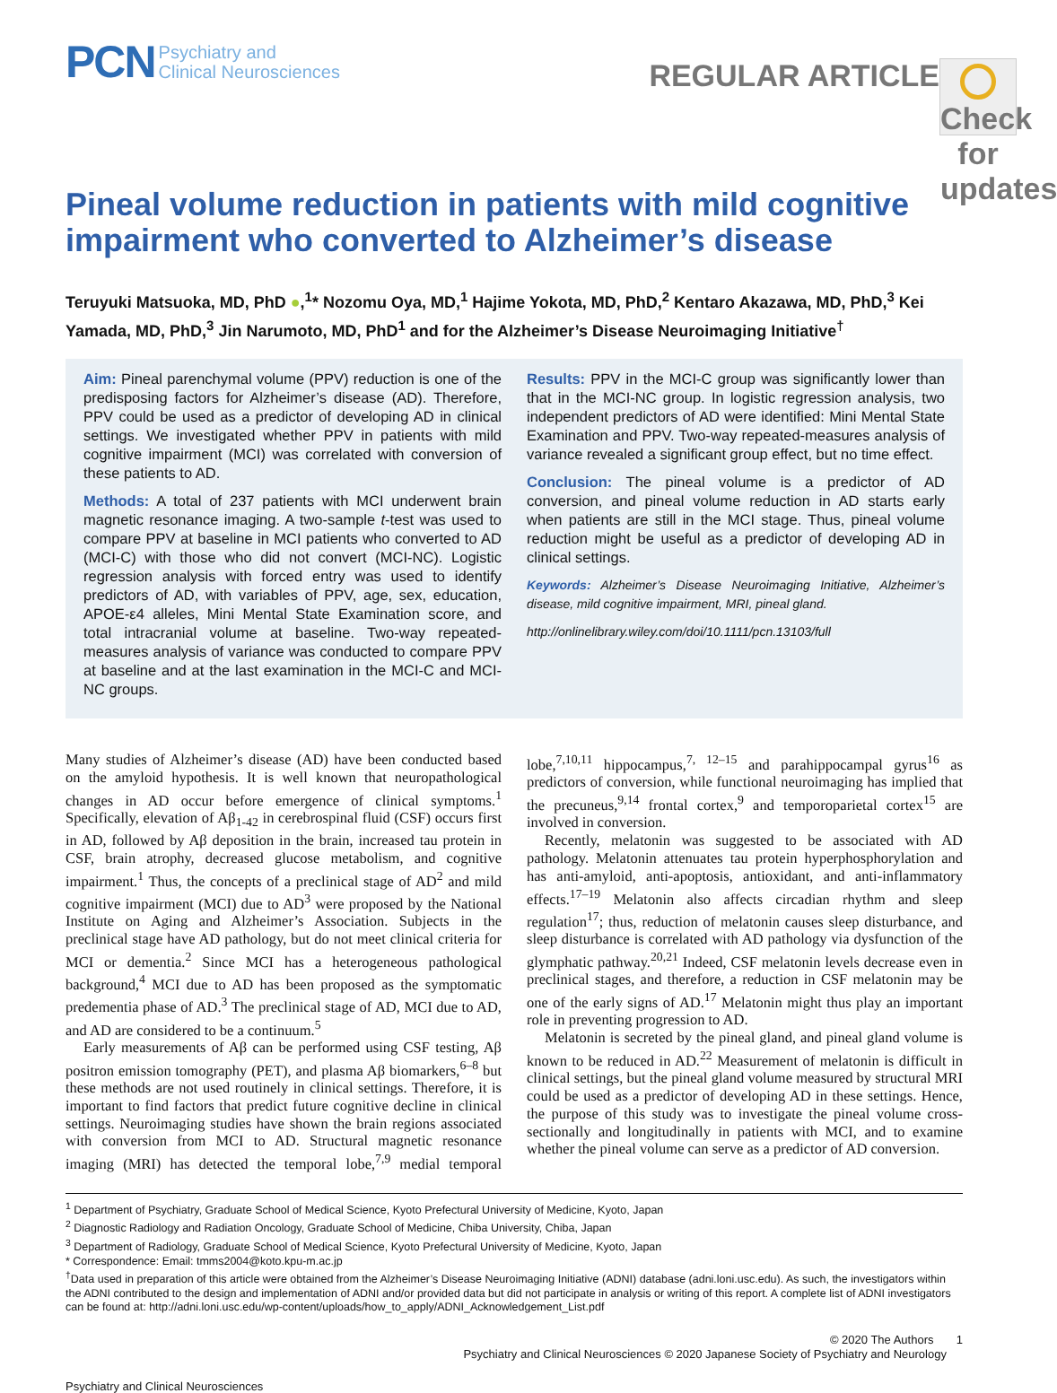PCN Psychiatry and
Clinical Neurosciences
REGULAR ARTICLE
Check for updates
Pineal volume reduction in patients with mild cognitive impairment who converted to Alzheimer’s disease
Teruyuki Matsuoka, MD, PhD ●,<sup>1</sup>* Nozomu Oya, MD,<sup>1</sup> Hajime Yokota, MD, PhD,<sup>2</sup> Kentaro Akazawa, MD, PhD,<sup>3</sup> Kei Yamada, MD, PhD,<sup>3</sup> Jin Narumoto, MD, PhD<sup>1</sup> and for the Alzheimer’s Disease Neuroimaging Initiative<sup>†</sup>
Aim: Pineal parenchymal volume (PPV) reduction is one of the predisposing factors for Alzheimer’s disease (AD). Therefore, PPV could be used as a predictor of developing AD in clinical settings. We investigated whether PPV in patients with mild cognitive impairment (MCI) was correlated with conversion of these patients to AD.
Methods: A total of 237 patients with MCI underwent brain magnetic resonance imaging. A two-sample t-test was used to compare PPV at baseline in MCI patients who converted to AD (MCI-C) with those who did not convert (MCI-NC). Logistic regression analysis with forced entry was used to identify predictors of AD, with variables of PPV, age, sex, education, APOE-ε4 alleles, Mini Mental State Examination score, and total intracranial volume at baseline. Two-way repeated-measures analysis of variance was conducted to compare PPV at baseline and at the last examination in the MCI-C and MCI-NC groups.
Results: PPV in the MCI-C group was significantly lower than that in the MCI-NC group. In logistic regression analysis, two independent predictors of AD were identified: Mini Mental State Examination and PPV. Two-way repeated-measures analysis of variance revealed a significant group effect, but no time effect.
Conclusion: The pineal volume is a predictor of AD conversion, and pineal volume reduction in AD starts early when patients are still in the MCI stage. Thus, pineal volume reduction might be useful as a predictor of developing AD in clinical settings.
Keywords: Alzheimer’s Disease Neuroimaging Initiative, Alzheimer’s disease, mild cognitive impairment, MRI, pineal gland.
http://onlinelibrary.wiley.com/doi/10.1111/pcn.13103/full
Many studies of Alzheimer’s disease (AD) have been conducted based on the amyloid hypothesis. It is well known that neuropathological changes in AD occur before emergence of clinical symptoms.<sup>1</sup> Specifically, elevation of Aβ<sub>1-42</sub> in cerebrospinal fluid (CSF) occurs first in AD, followed by Aβ deposition in the brain, increased tau protein in CSF, brain atrophy, decreased glucose metabolism, and cognitive impairment.<sup>1</sup> Thus, the concepts of a preclinical stage of AD<sup>2</sup> and mild cognitive impairment (MCI) due to AD<sup>3</sup> were proposed by the National Institute on Aging and Alzheimer’s Association. Subjects in the preclinical stage have AD pathology, but do not meet clinical criteria for MCI or dementia.<sup>2</sup> Since MCI has a heterogeneous pathological background,<sup>4</sup> MCI due to AD has been proposed as the symptomatic predementia phase of AD.<sup>3</sup> The preclinical stage of AD, MCI due to AD, and AD are considered to be a continuum.<sup>5</sup>
Early measurements of Aβ can be performed using CSF testing, Aβ positron emission tomography (PET), and plasma Aβ biomarkers,<sup>6–8</sup> but these methods are not used routinely in clinical settings. Therefore, it is important to find factors that predict future cognitive decline in clinical settings. Neuroimaging studies have shown the brain regions associated with conversion from MCI to AD. Structural magnetic resonance imaging (MRI) has detected the temporal lobe,<sup>7,9</sup> medial temporal lobe,<sup>7,10,11</sup> hippocampus,<sup>7, 12–15</sup> and parahippocampal gyrus<sup>16</sup> as predictors of conversion, while functional neuroimaging has implied that the precuneus,<sup>9,14</sup> frontal cortex,<sup>9</sup> and temporoparietal cortex<sup>15</sup> are involved in conversion.
Recently, melatonin was suggested to be associated with AD pathology. Melatonin attenuates tau protein hyperphosphorylation and has anti-amyloid, anti-apoptosis, antioxidant, and anti-inflammatory effects.<sup>17–19</sup> Melatonin also affects circadian rhythm and sleep regulation<sup>17</sup>; thus, reduction of melatonin causes sleep disturbance, and sleep disturbance is correlated with AD pathology via dysfunction of the glymphatic pathway.<sup>20,21</sup> Indeed, CSF melatonin levels decrease even in preclinical stages, and therefore, a reduction in CSF melatonin may be one of the early signs of AD.<sup>17</sup> Melatonin might thus play an important role in preventing progression to AD.
Melatonin is secreted by the pineal gland, and pineal gland volume is known to be reduced in AD.<sup>22</sup> Measurement of melatonin is difficult in clinical settings, but the pineal gland volume measured by structural MRI could be used as a predictor of developing AD in these settings. Hence, the purpose of this study was to investigate the pineal volume cross-sectionally and longitudinally in patients with MCI, and to examine whether the pineal volume can serve as a predictor of AD conversion.
<sup>1</sup> Department of Psychiatry, Graduate School of Medical Science, Kyoto Prefectural University of Medicine, Kyoto, Japan
<sup>2</sup> Diagnostic Radiology and Radiation Oncology, Graduate School of Medicine, Chiba University, Chiba, Japan
<sup>3</sup> Department of Radiology, Graduate School of Medical Science, Kyoto Prefectural University of Medicine, Kyoto, Japan
* Correspondence: Email: tmms2004@koto.kpu-m.ac.jp
<sup>†</sup> Data used in preparation of this article were obtained from the Alzheimer’s Disease Neuroimaging Initiative (ADNI) database (adni.loni.usc.edu). As such, the investigators within the ADNI contributed to the design and implementation of ADNI and/or provided data but did not participate in analysis or writing of this report. A complete list of ADNI investigators can be found at: http://adni.loni.usc.edu/wp-content/uploads/how_to_apply/ADNI_Acknowledgement_List.pdf
© 2020 The Authors 1
Psychiatry and Clinical Neurosciences © 2020 Japanese Society of Psychiatry and Neurology
Psychiatry and Clinical Neurosciences